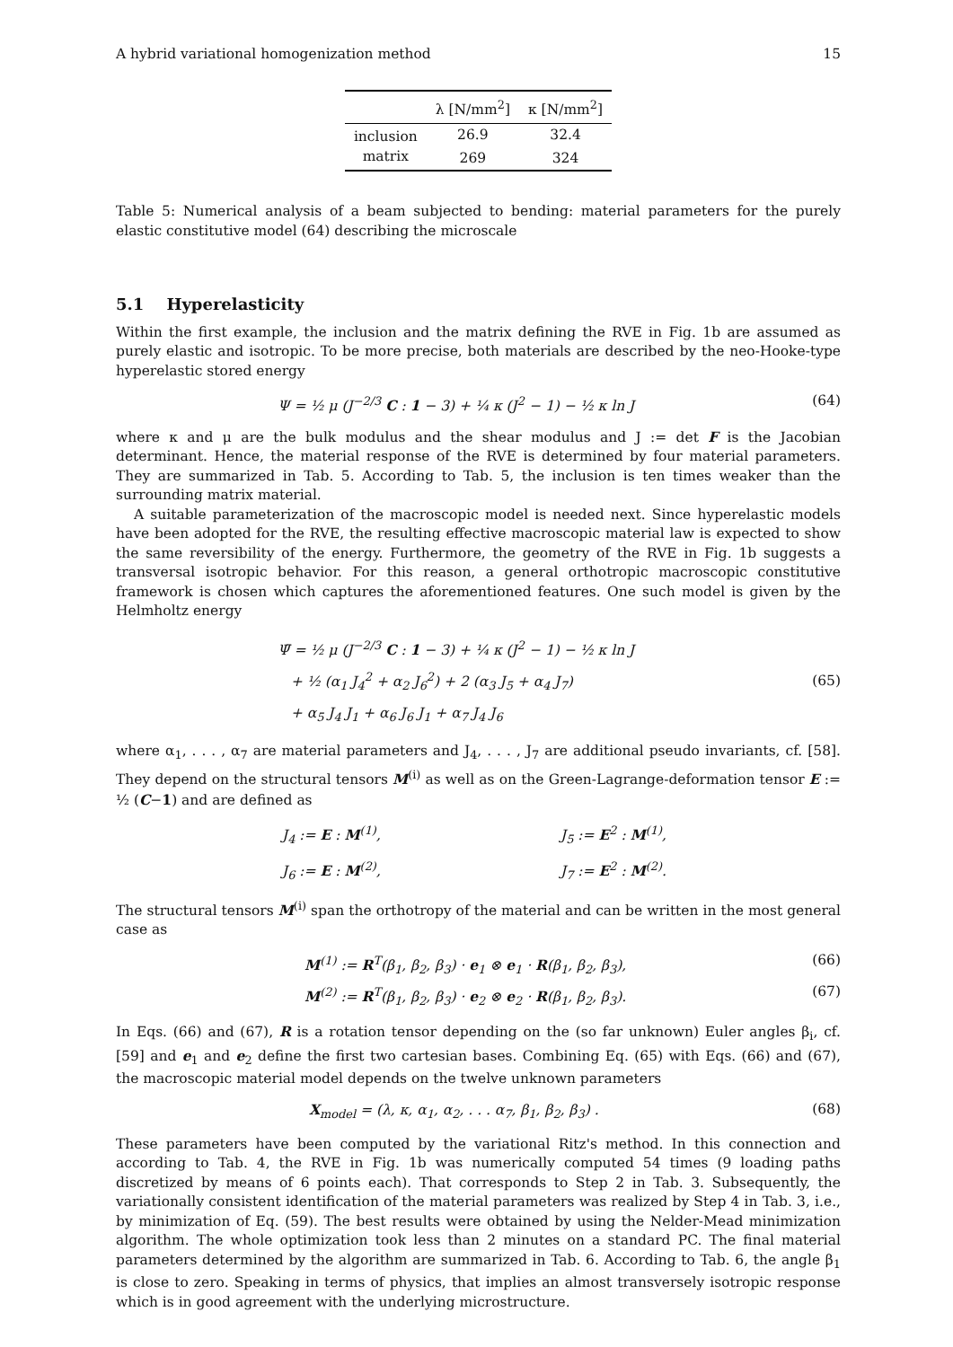A hybrid variational homogenization method 15
| | λ [N/mm<sup>2</sup>] | κ [N/mm<sup>2</sup>] |
| --- | --- | --- |
| inclusion | 26.9 | 32.4 |
| matrix | 269 | 324 |
Table 5: Numerical analysis of a beam subjected to bending: material parameters for the purely elastic constitutive model (64) describing the microscale
5.1 Hyperelasticity
Within the first example, the inclusion and the matrix defining the RVE in Fig. 1b are assumed as purely elastic and isotropic. To be more precise, both materials are described by the neo-Hooke-type hyperelastic stored energy
Ψ = ½ μ (J<sup>−2/3</sup> C : 1 − 3) + ¼ κ (J<sup>2</sup> − 1) − ½ κ ln J
(64)
where κ and μ are the bulk modulus and the shear modulus and J := det F is the Jacobian determinant. Hence, the material response of the RVE is determined by four material parameters. They are summarized in Tab. 5. According to Tab. 5, the inclusion is ten times weaker than the surrounding matrix material.
A suitable parameterization of the macroscopic model is needed next. Since hyperelastic models have been adopted for the RVE, the resulting effective macroscopic material law is expected to show the same reversibility of the energy. Furthermore, the geometry of the RVE in Fig. 1b suggests a transversal isotropic behavior. For this reason, a general orthotropic macroscopic constitutive framework is chosen which captures the aforementioned features. One such model is given by the Helmholtz energy
Ψ̄ = ½ μ (J<sup>−2/3</sup> C : 1 − 3) + ¼ κ (J<sup>2</sup> − 1) − ½ κ ln J
+ ½ (α<sub>1</sub> J<sub>4</sub><sup>2</sup> + α<sub>2</sub> J<sub>6</sub><sup>2</sup>) + 2 (α<sub>3</sub> J<sub>5</sub> + α<sub>4</sub> J<sub>7</sub>)
+ α<sub>5</sub> J<sub>4</sub> J<sub>1</sub> + α<sub>6</sub> J<sub>6</sub> J<sub>1</sub> + α<sub>7</sub> J<sub>4</sub> J<sub>6</sub>
(65)
where α<sub>1</sub>, . . . , α<sub>7</sub> are material parameters and J<sub>4</sub>, . . . , J<sub>7</sub> are additional pseudo invariants, cf. [58]. They depend on the structural tensors M<sup>(i)</sup> as well as on the Green-Lagrange-deformation tensor E := ½ (C−1) and are defined as
J<sub>4</sub> := E : M<sup>(1)</sup>, J<sub>5</sub> := E<sup>2</sup> : M<sup>(1)</sup>, J<sub>6</sub> := E : M<sup>(2)</sup>, J<sub>7</sub> := E<sup>2</sup> : M<sup>(2)</sup>.
The structural tensors M<sup>(i)</sup> span the orthotropy of the material and can be written in the most general case as
M<sup>(1)</sup> := R<sup>T</sup>(β<sub>1</sub>, β<sub>2</sub>, β<sub>3</sub>) · e<sub>1</sub> ⊗ e<sub>1</sub> · R(β<sub>1</sub>, β<sub>2</sub>, β<sub>3</sub>),
(66)
M<sup>(2)</sup> := R<sup>T</sup>(β<sub>1</sub>, β<sub>2</sub>, β<sub>3</sub>) · e<sub>2</sub> ⊗ e<sub>2</sub> · R(β<sub>1</sub>, β<sub>2</sub>, β<sub>3</sub>).
(67)
In Eqs. (66) and (67), R is a rotation tensor depending on the (so far unknown) Euler angles β<sub>i</sub>, cf. [59] and e<sub>1</sub> and e<sub>2</sub> define the first two cartesian bases. Combining Eq. (65) with Eqs. (66) and (67), the macroscopic material model depends on the twelve unknown parameters
X<sub>model</sub> = (λ, κ, α<sub>1</sub>, α<sub>2</sub>, . . . α<sub>7</sub>, β<sub>1</sub>, β<sub>2</sub>, β<sub>3</sub>) .
(68)
These parameters have been computed by the variational Ritz's method. In this connection and according to Tab. 4, the RVE in Fig. 1b was numerically computed 54 times (9 loading paths discretized by means of 6 points each). That corresponds to Step 2 in Tab. 3. Subsequently, the variationally consistent identification of the material parameters was realized by Step 4 in Tab. 3, i.e., by minimization of Eq. (59). The best results were obtained by using the Nelder-Mead minimization algorithm. The whole optimization took less than 2 minutes on a standard PC. The final material parameters determined by the algorithm are summarized in Tab. 6. According to Tab. 6, the angle β<sub>1</sub> is close to zero. Speaking in terms of physics, that implies an almost transversely isotropic response which is in good agreement with the underlying microstructure.